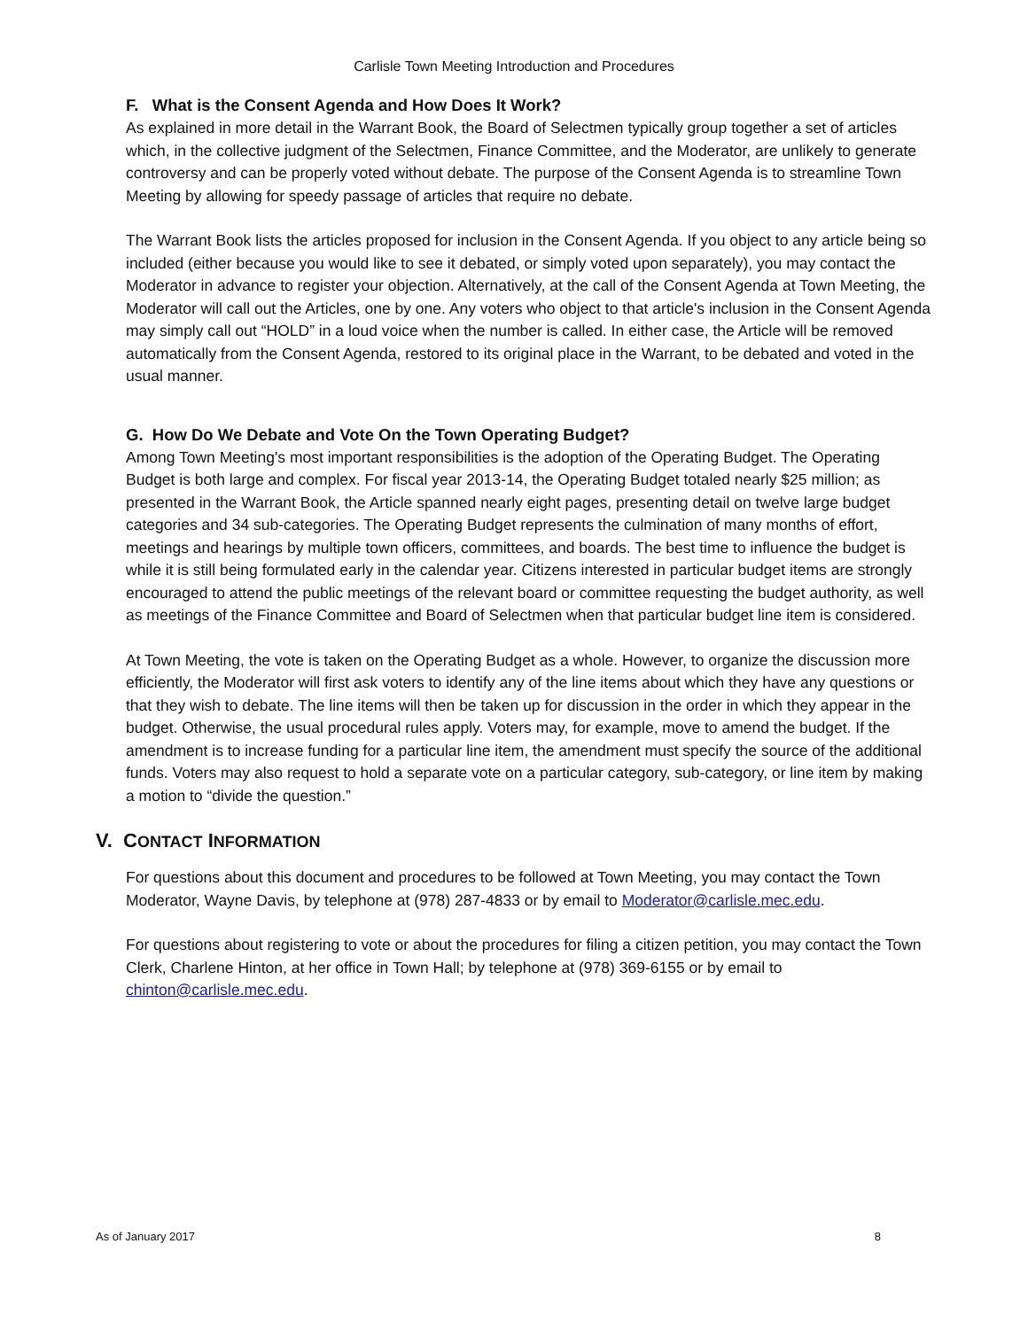Carlisle Town Meeting Introduction and Procedures
F. What is the Consent Agenda and How Does It Work?
As explained in more detail in the Warrant Book, the Board of Selectmen typically group together a set of articles which, in the collective judgment of the Selectmen, Finance Committee, and the Moderator, are unlikely to generate controversy and can be properly voted without debate. The purpose of the Consent Agenda is to streamline Town Meeting by allowing for speedy passage of articles that require no debate.
The Warrant Book lists the articles proposed for inclusion in the Consent Agenda. If you object to any article being so included (either because you would like to see it debated, or simply voted upon separately), you may contact the Moderator in advance to register your objection. Alternatively, at the call of the Consent Agenda at Town Meeting, the Moderator will call out the Articles, one by one. Any voters who object to that article's inclusion in the Consent Agenda may simply call out “HOLD” in a loud voice when the number is called. In either case, the Article will be removed automatically from the Consent Agenda, restored to its original place in the Warrant, to be debated and voted in the usual manner.
G. How Do We Debate and Vote On the Town Operating Budget?
Among Town Meeting's most important responsibilities is the adoption of the Operating Budget. The Operating Budget is both large and complex. For fiscal year 2013-14, the Operating Budget totaled nearly $25 million; as presented in the Warrant Book, the Article spanned nearly eight pages, presenting detail on twelve large budget categories and 34 sub-categories. The Operating Budget represents the culmination of many months of effort, meetings and hearings by multiple town officers, committees, and boards. The best time to influence the budget is while it is still being formulated early in the calendar year. Citizens interested in particular budget items are strongly encouraged to attend the public meetings of the relevant board or committee requesting the budget authority, as well as meetings of the Finance Committee and Board of Selectmen when that particular budget line item is considered.
At Town Meeting, the vote is taken on the Operating Budget as a whole. However, to organize the discussion more efficiently, the Moderator will first ask voters to identify any of the line items about which they have any questions or that they wish to debate. The line items will then be taken up for discussion in the order in which they appear in the budget. Otherwise, the usual procedural rules apply. Voters may, for example, move to amend the budget. If the amendment is to increase funding for a particular line item, the amendment must specify the source of the additional funds. Voters may also request to hold a separate vote on a particular category, sub-category, or line item by making a motion to “divide the question.”
V. CONTACT INFORMATION
For questions about this document and procedures to be followed at Town Meeting, you may contact the Town Moderator, Wayne Davis, by telephone at (978) 287-4833 or by email to Moderator@carlisle.mec.edu.
For questions about registering to vote or about the procedures for filing a citizen petition, you may contact the Town Clerk, Charlene Hinton, at her office in Town Hall; by telephone at (978) 369-6155 or by email to chinton@carlisle.mec.edu.
As of January 2017 8